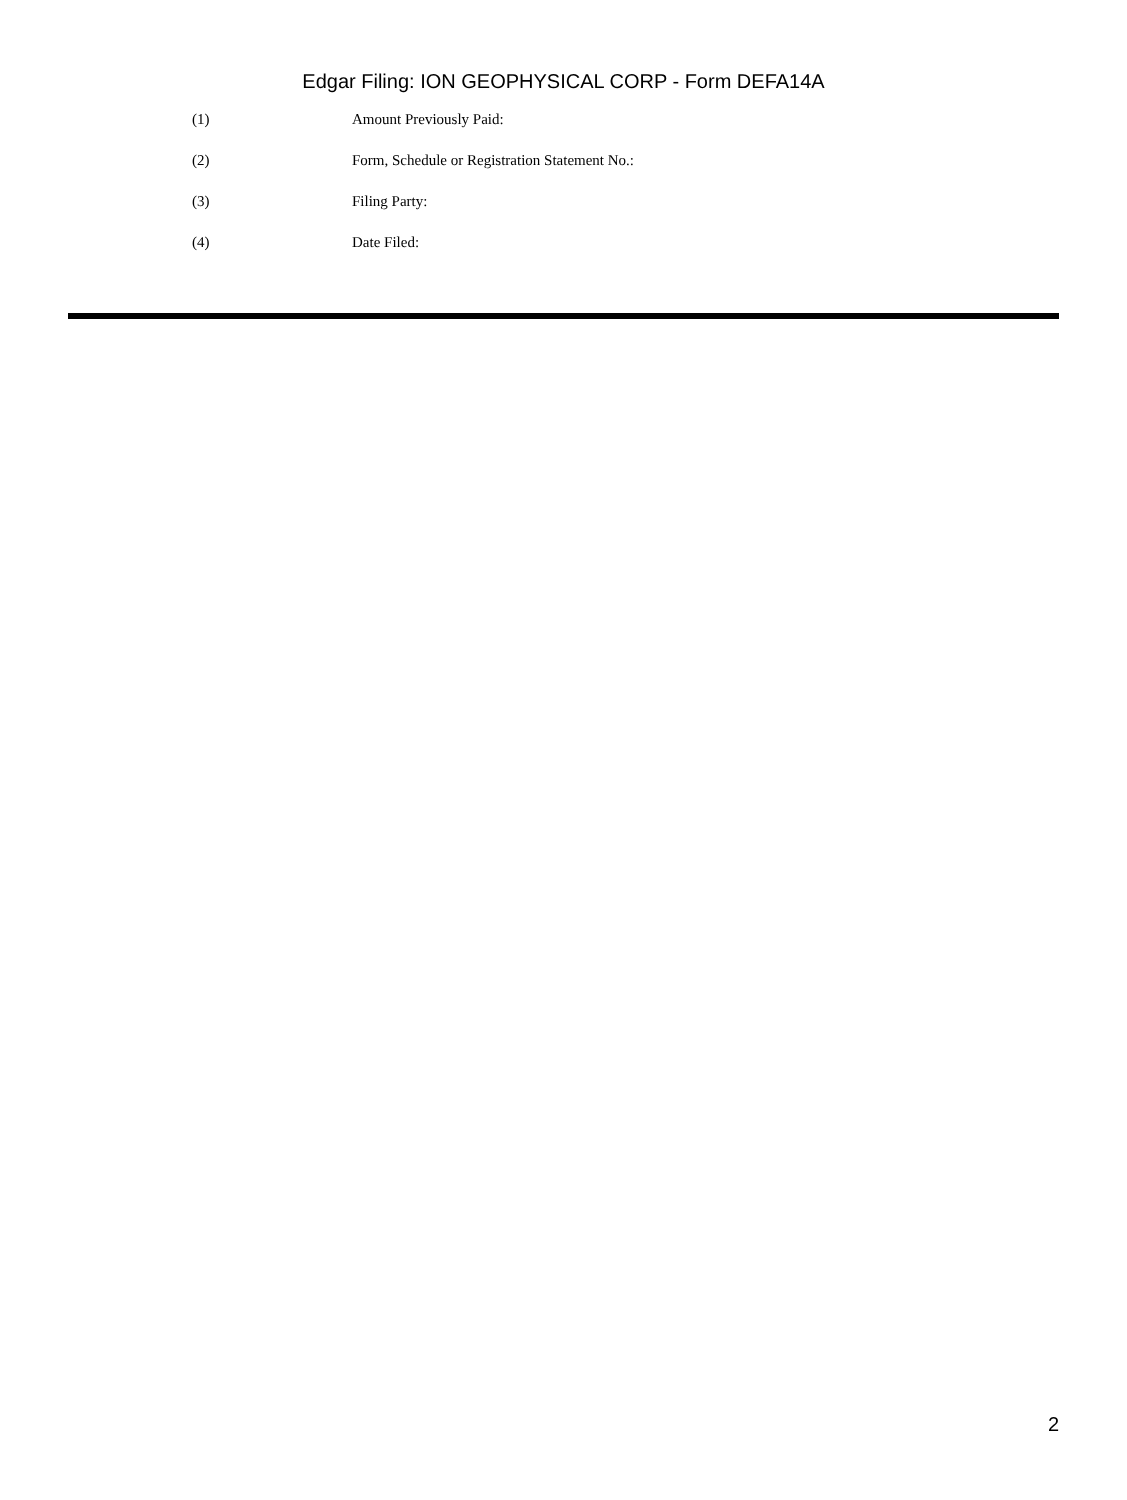Edgar Filing: ION GEOPHYSICAL CORP - Form DEFA14A
(1) Amount Previously Paid:
(2) Form, Schedule or Registration Statement No.:
(3) Filing Party:
(4) Date Filed:
2